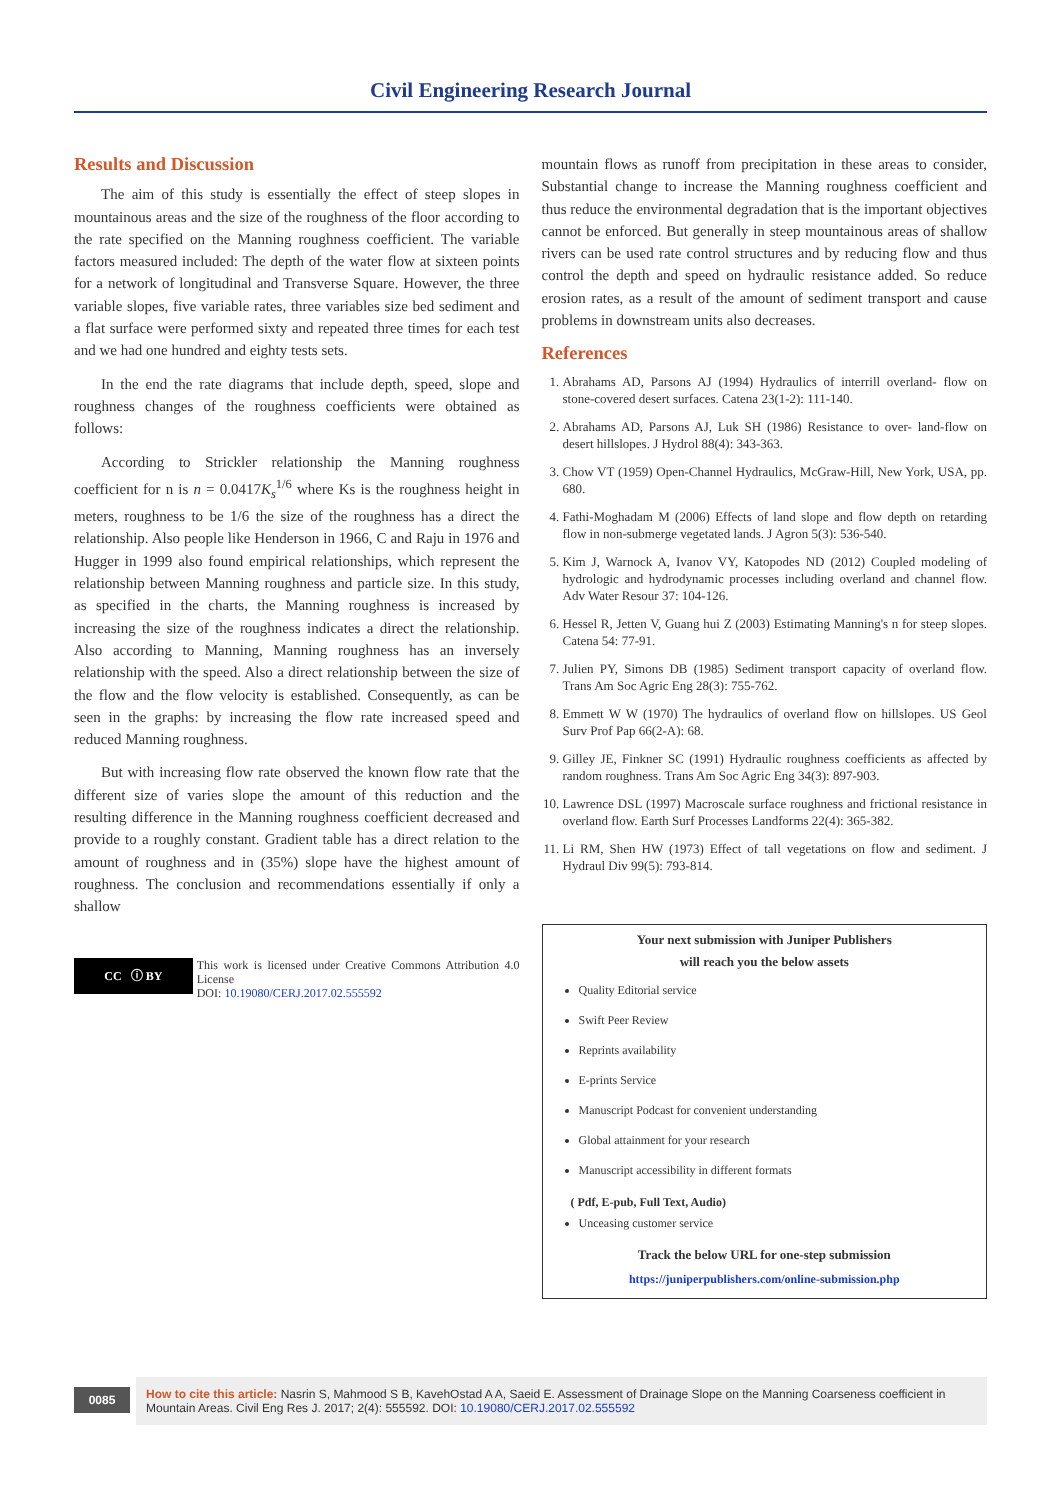Civil Engineering Research Journal
Results and Discussion
The aim of this study is essentially the effect of steep slopes in mountainous areas and the size of the roughness of the floor according to the rate specified on the Manning roughness coefficient. The variable factors measured included: The depth of the water flow at sixteen points for a network of longitudinal and Transverse Square. However, the three variable slopes, five variable rates, three variables size bed sediment and a flat surface were performed sixty and repeated three times for each test and we had one hundred and eighty tests sets.
In the end the rate diagrams that include depth, speed, slope and roughness changes of the roughness coefficients were obtained as follows:
According to Strickler relationship the Manning roughness coefficient for n is n = 0.0417K<sub>s</sub><sup>1/6</sup> where Ks is the roughness height in meters, roughness to be 1/6 the size of the roughness has a direct the relationship. Also people like Henderson in 1966, C and Raju in 1976 and Hugger in 1999 also found empirical relationships, which represent the relationship between Manning roughness and particle size. In this study, as specified in the charts, the Manning roughness is increased by increasing the size of the roughness indicates a direct the relationship. Also according to Manning, Manning roughness has an inversely relationship with the speed. Also a direct relationship between the size of the flow and the flow velocity is established. Consequently, as can be seen in the graphs: by increasing the flow rate increased speed and reduced Manning roughness.
But with increasing flow rate observed the known flow rate that the different size of varies slope the amount of this reduction and the resulting difference in the Manning roughness coefficient decreased and provide to a roughly constant. Gradient table has a direct relation to the amount of roughness and in (35%) slope have the highest amount of roughness. The conclusion and recommendations essentially if only a shallow
CC ⓘ BY
This work is licensed under Creative Commons Attribution 4.0 License
DOI: 10.19080/CERJ.2017.02.555592
mountain flows as runoff from precipitation in these areas to consider, Substantial change to increase the Manning roughness coefficient and thus reduce the environmental degradation that is the important objectives cannot be enforced. But generally in steep mountainous areas of shallow rivers can be used rate control structures and by reducing flow and thus control the depth and speed on hydraulic resistance added. So reduce erosion rates, as a result of the amount of sediment transport and cause problems in downstream units also decreases.
References
1. Abrahams AD, Parsons AJ (1994) Hydraulics of interrill overland- flow on stone-covered desert surfaces. Catena 23(1-2): 111-140.
2. Abrahams AD, Parsons AJ, Luk SH (1986) Resistance to over- land-flow on desert hillslopes. J Hydrol 88(4): 343-363.
3. Chow VT (1959) Open-Channel Hydraulics, McGraw-Hill, New York, USA, pp. 680.
4. Fathi-Moghadam M (2006) Effects of land slope and flow depth on retarding flow in non-submerge vegetated lands. J Agron 5(3): 536-540.
5. Kim J, Warnock A, Ivanov VY, Katopodes ND (2012) Coupled modeling of hydrologic and hydrodynamic processes including overland and channel flow. Adv Water Resour 37: 104-126.
6. Hessel R, Jetten V, Guang hui Z (2003) Estimating Manning's n for steep slopes. Catena 54: 77-91.
7. Julien PY, Simons DB (1985) Sediment transport capacity of overland flow. Trans Am Soc Agric Eng 28(3): 755-762.
8. Emmett W W (1970) The hydraulics of overland flow on hillslopes. US Geol Surv Prof Pap 66(2-A): 68.
9. Gilley JE, Finkner SC (1991) Hydraulic roughness coefficients as affected by random roughness. Trans Am Soc Agric Eng 34(3): 897-903.
10. Lawrence DSL (1997) Macroscale surface roughness and frictional resistance in overland flow. Earth Surf Processes Landforms 22(4): 365-382.
11. Li RM, Shen HW (1973) Effect of tall vegetations on flow and sediment. J Hydraul Div 99(5): 793-814.
Your next submission with Juniper Publishers
will reach you the below assets
Quality Editorial service
Swift Peer Review
Reprints availability
E-prints Service
Manuscript Podcast for convenient understanding
Global attainment for your research
Manuscript accessibility in different formats
( Pdf, E-pub, Full Text, Audio)
Unceasing customer service
Track the below URL for one-step submission
https://juniperpublishers.com/online-submission.php
0085
How to cite this article: Nasrin S, Mahmood S B, KavehOstad A A, Saeid E. Assessment of Drainage Slope on the Manning Coarseness coefficient in Mountain Areas. Civil Eng Res J. 2017; 2(4): 555592. DOI: 10.19080/CERJ.2017.02.555592